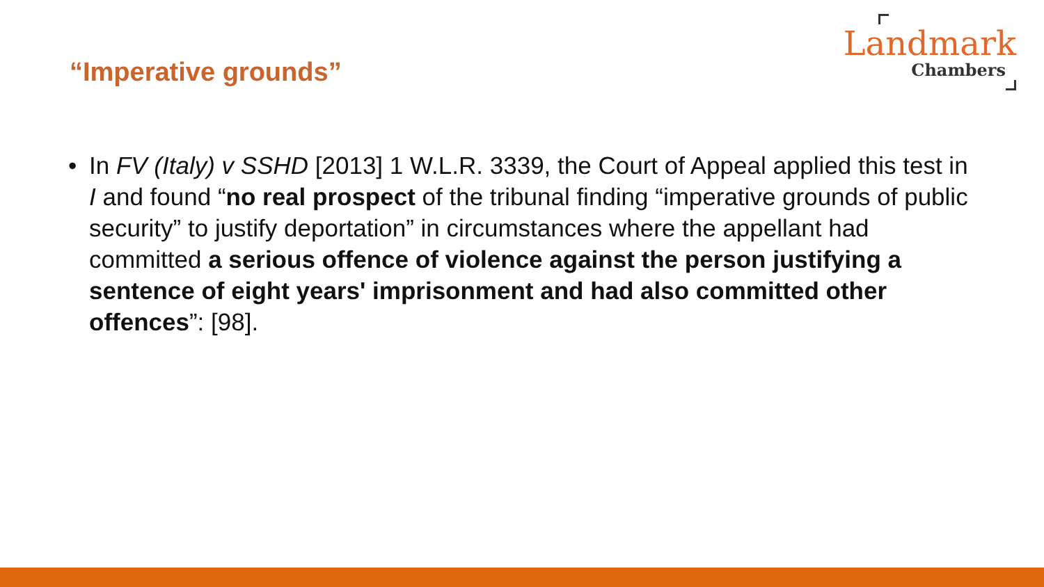“Imperative grounds”
Landmark
Chambers
• In FV (Italy) v SSHD [2013] 1 W.L.R. 3339, the Court of Appeal applied this test in I and found “no real prospect of the tribunal finding “imperative grounds of public security” to justify deportation” in circumstances where the appellant had committed a serious offence of violence against the person justifying a sentence of eight years' imprisonment and had also committed other offences”: [98].